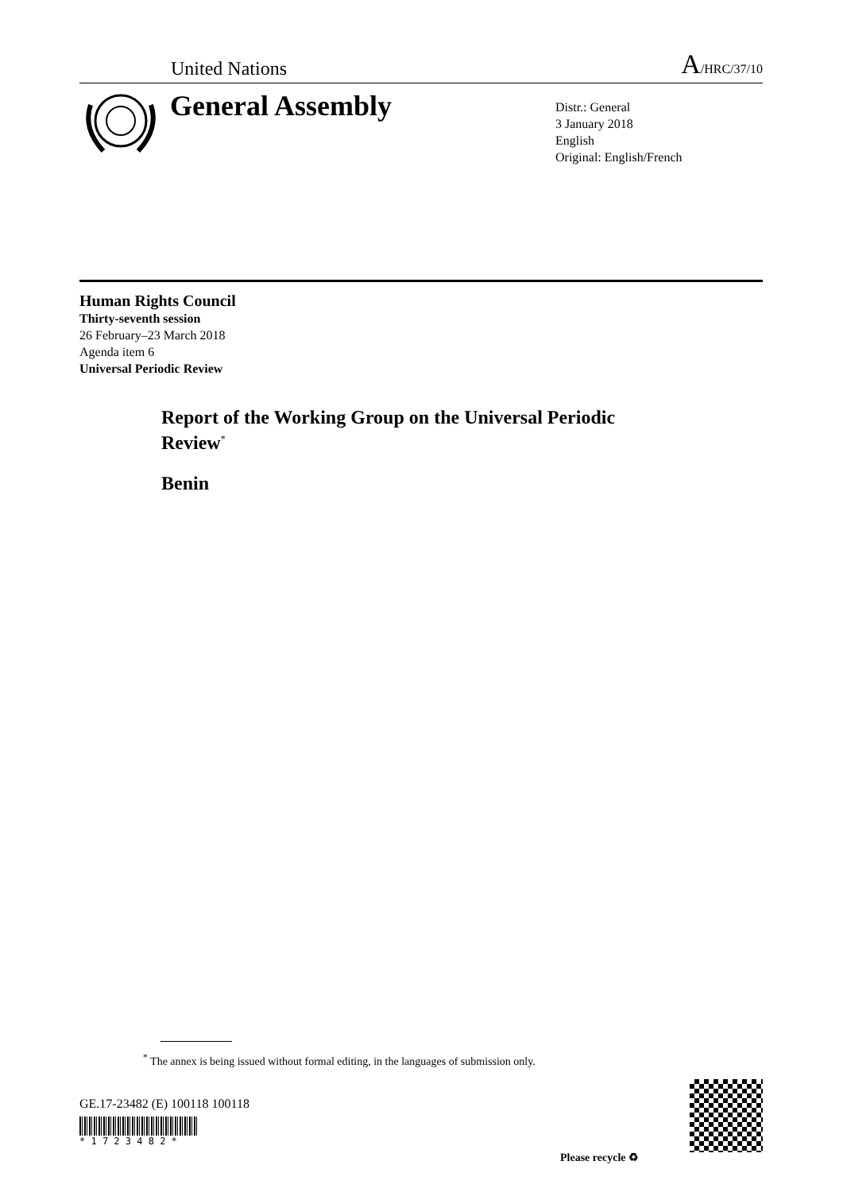United Nations A/HRC/37/10
General Assembly
Distr.: General
3 January 2018
English
Original: English/French
Human Rights Council
Thirty-seventh session
26 February–23 March 2018
Agenda item 6
Universal Periodic Review
Report of the Working Group on the Universal Periodic Review<sup>*</sup>
Benin
<sup>*</sup> The annex is being issued without formal editing, in the languages of submission only.
GE.17-23482 (E) 100118 100118
* 1 7 2 3 4 8 2 *
Please recycle ♻